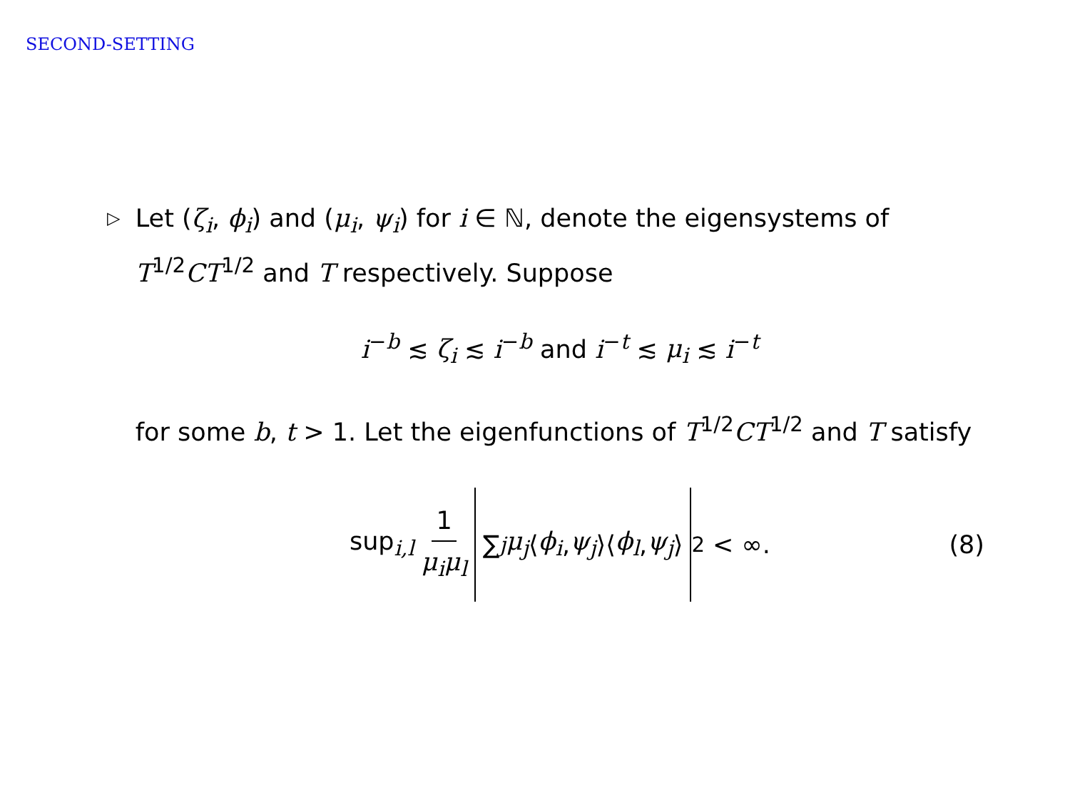SECOND-SETTING
▷
Let (ζ<sub>i</sub>, ϕ<sub>i</sub>) and (μ<sub>i</sub>, ψ<sub>i</sub>) for i ∈ ℕ, denote the eigensystems of T<sup>1/2</sup>CT<sup>1/2</sup> and T respectively. Suppose
i<sup>−b</sup> ≲ ζ<sub>i</sub> ≲ i<sup>−b</sup> and i<sup>−t</sup> ≲ μ<sub>i</sub> ≲ i<sup>−t</sup>
for some b, t > 1. Let the eigenfunctions of T<sup>1/2</sup>CT<sup>1/2</sup> and T satisfy
sup<sub>i,l</sub> 1 μ<sub>i</sub>μ<sub>l</sub> ∑<sub>j</sub> μ<sub>j</sub> ⟨ ϕ<sub>i</sub>, ψ<sub>j</sub> ⟩⟨ ϕ<sub>l</sub>, ψ<sub>j</sub> ⟩<sup>2</sup> < ∞. (8)